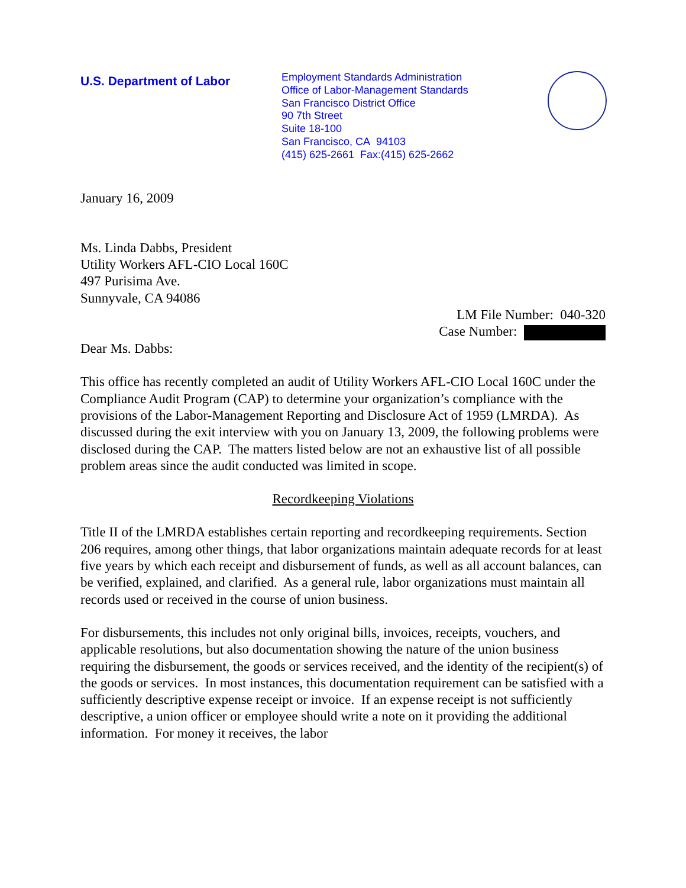U.S. Department of Labor
Employment Standards Administration
Office of Labor-Management Standards
San Francisco District Office
90 7th Street
Suite 18-100
San Francisco, CA 94103
(415) 625-2661 Fax:(415) 625-2662
January 16, 2009
Ms. Linda Dabbs, President
Utility Workers AFL-CIO Local 160C
497 Purisima Ave.
Sunnyvale, CA 94086
LM File Number: 040-320
Case Number:
Dear Ms. Dabbs:
This office has recently completed an audit of Utility Workers AFL-CIO Local 160C under the Compliance Audit Program (CAP) to determine your organization’s compliance with the provisions of the Labor-Management Reporting and Disclosure Act of 1959 (LMRDA). As discussed during the exit interview with you on January 13, 2009, the following problems were disclosed during the CAP. The matters listed below are not an exhaustive list of all possible problem areas since the audit conducted was limited in scope.
Recordkeeping Violations
Title II of the LMRDA establishes certain reporting and recordkeeping requirements. Section 206 requires, among other things, that labor organizations maintain adequate records for at least five years by which each receipt and disbursement of funds, as well as all account balances, can be verified, explained, and clarified. As a general rule, labor organizations must maintain all records used or received in the course of union business.
For disbursements, this includes not only original bills, invoices, receipts, vouchers, and applicable resolutions, but also documentation showing the nature of the union business requiring the disbursement, the goods or services received, and the identity of the recipient(s) of the goods or services. In most instances, this documentation requirement can be satisfied with a sufficiently descriptive expense receipt or invoice. If an expense receipt is not sufficiently descriptive, a union officer or employee should write a note on it providing the additional information. For money it receives, the labor